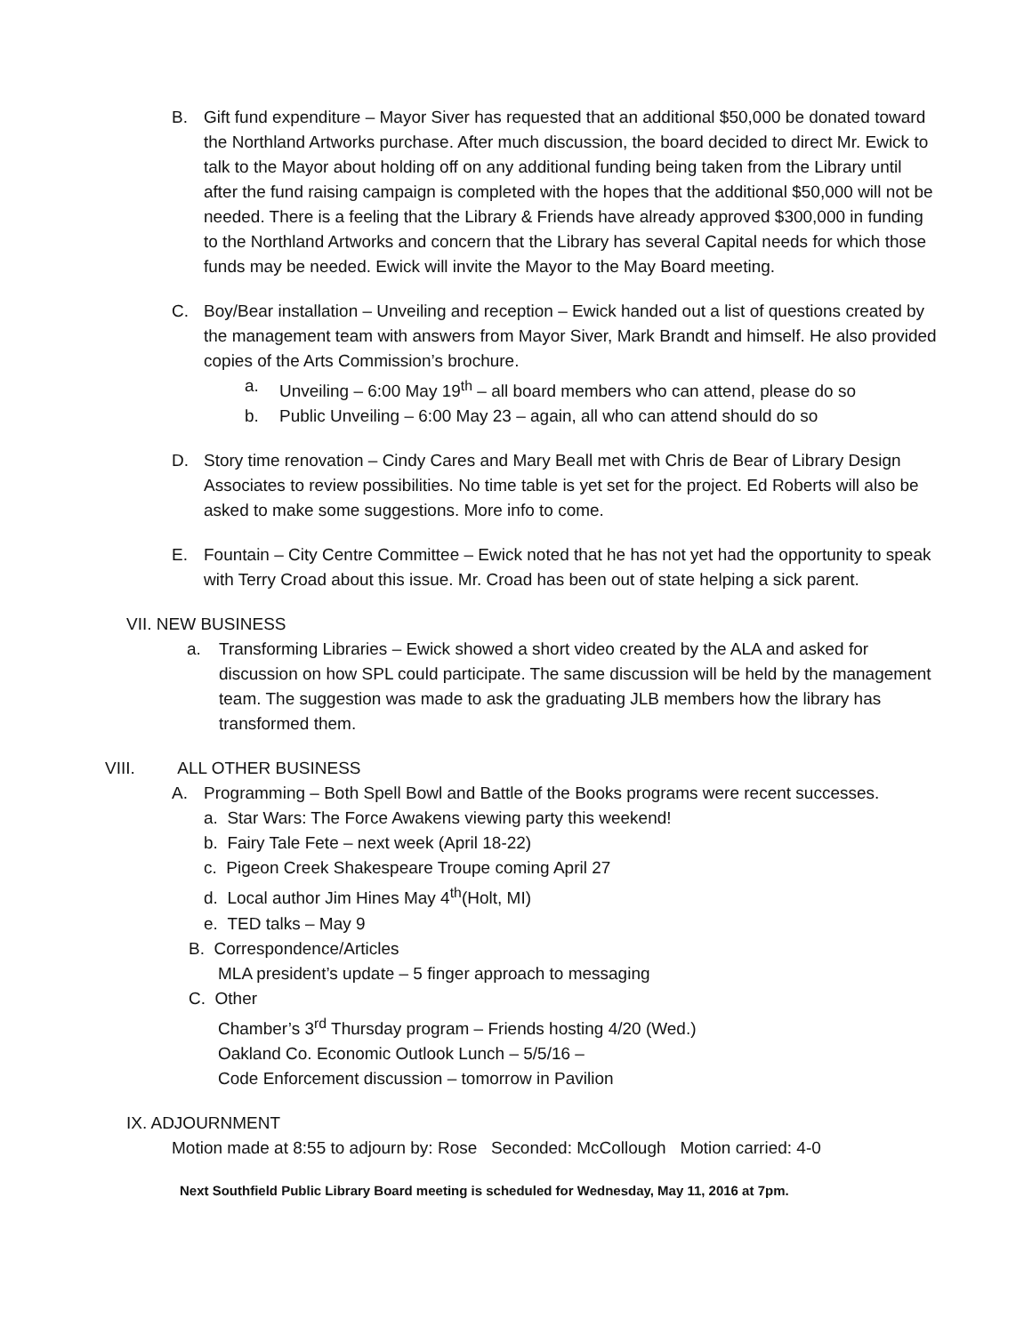B. Gift fund expenditure – Mayor Siver has requested that an additional $50,000 be donated toward the Northland Artworks purchase. After much discussion, the board decided to direct Mr. Ewick to talk to the Mayor about holding off on any additional funding being taken from the Library until after the fund raising campaign is completed with the hopes that the additional $50,000 will not be needed. There is a feeling that the Library & Friends have already approved $300,000 in funding to the Northland Artworks and concern that the Library has several Capital needs for which those funds may be needed. Ewick will invite the Mayor to the May Board meeting.
C. Boy/Bear installation – Unveiling and reception – Ewick handed out a list of questions created by the management team with answers from Mayor Siver, Mark Brandt and himself. He also provided copies of the Arts Commission’s brochure.
a. Unveiling – 6:00 May 19<sup>th</sup> – all board members who can attend, please do so
b. Public Unveiling – 6:00 May 23 – again, all who can attend should do so
D. Story time renovation – Cindy Cares and Mary Beall met with Chris de Bear of Library Design Associates to review possibilities. No time table is yet set for the project. Ed Roberts will also be asked to make some suggestions. More info to come.
E. Fountain – City Centre Committee – Ewick noted that he has not yet had the opportunity to speak with Terry Croad about this issue. Mr. Croad has been out of state helping a sick parent.
VII. NEW BUSINESS
a. Transforming Libraries – Ewick showed a short video created by the ALA and asked for discussion on how SPL could participate. The same discussion will be held by the management team. The suggestion was made to ask the graduating JLB members how the library has transformed them.
VIII. ALL OTHER BUSINESS
A. Programming – Both Spell Bowl and Battle of the Books programs were recent successes.
a. Star Wars: The Force Awakens viewing party this weekend!
b. Fairy Tale Fete – next week (April 18-22)
c. Pigeon Creek Shakespeare Troupe coming April 27
d. Local author Jim Hines May 4<sup>th</sup>(Holt, MI)
e. TED talks – May 9
B. Correspondence/Articles
MLA president’s update – 5 finger approach to messaging
C. Other
Chamber’s 3<sup>rd</sup> Thursday program – Friends hosting 4/20 (Wed.)
Oakland Co. Economic Outlook Lunch – 5/5/16 –
Code Enforcement discussion – tomorrow in Pavilion
IX. ADJOURNMENT
Motion made at 8:55 to adjourn by: Rose Seconded: McCollough Motion carried: 4-0
Next Southfield Public Library Board meeting is scheduled for Wednesday, May 11, 2016 at 7pm.